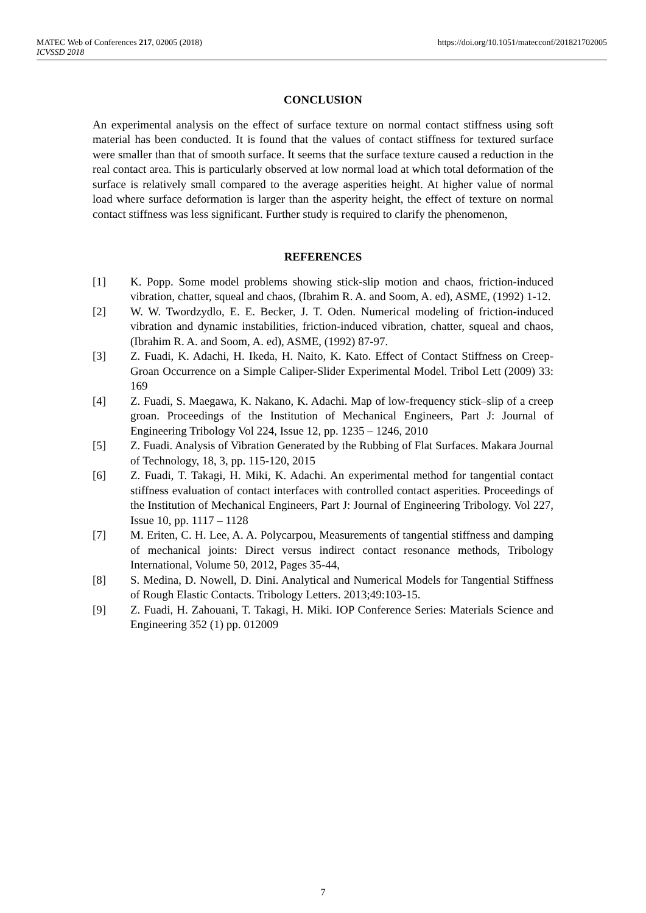https://doi.org/10.1051/matecconf/201821702005 MATEC Web of Conferences 217, 02005 (2018)
ICVSSD 2018
CONCLUSION
An experimental analysis on the effect of surface texture on normal contact stiffness using soft material has been conducted. It is found that the values of contact stiffness for textured surface were smaller than that of smooth surface. It seems that the surface texture caused a reduction in the real contact area. This is particularly observed at low normal load at which total deformation of the surface is relatively small compared to the average asperities height. At higher value of normal load where surface deformation is larger than the asperity height, the effect of texture on normal contact stiffness was less significant. Further study is required to clarify the phenomenon,
REFERENCES
[1] K. Popp. Some model problems showing stick-slip motion and chaos, friction-induced vibration, chatter, squeal and chaos, (Ibrahim R. A. and Soom, A. ed), ASME, (1992) 1-12.
[2] W. W. Twordzydlo, E. E. Becker, J. T. Oden. Numerical modeling of friction-induced vibration and dynamic instabilities, friction-induced vibration, chatter, squeal and chaos, (Ibrahim R. A. and Soom, A. ed), ASME, (1992) 87-97.
[3] Z. Fuadi, K. Adachi, H. Ikeda, H. Naito, K. Kato. Effect of Contact Stiffness on Creep-Groan Occurrence on a Simple Caliper-Slider Experimental Model. Tribol Lett (2009) 33: 169
[4] Z. Fuadi, S. Maegawa, K. Nakano, K. Adachi. Map of low-frequency stick–slip of a creep groan. Proceedings of the Institution of Mechanical Engineers, Part J: Journal of Engineering Tribology Vol 224, Issue 12, pp. 1235 – 1246, 2010
[5] Z. Fuadi. Analysis of Vibration Generated by the Rubbing of Flat Surfaces. Makara Journal of Technology, 18, 3, pp. 115-120, 2015
[6] Z. Fuadi, T. Takagi, H. Miki, K. Adachi. An experimental method for tangential contact stiffness evaluation of contact interfaces with controlled contact asperities. Proceedings of the Institution of Mechanical Engineers, Part J: Journal of Engineering Tribology. Vol 227, Issue 10, pp. 1117 – 1128
[7] M. Eriten, C. H. Lee, A. A. Polycarpou, Measurements of tangential stiffness and damping of mechanical joints: Direct versus indirect contact resonance methods, Tribology International, Volume 50, 2012, Pages 35-44,
[8] S. Medina, D. Nowell, D. Dini. Analytical and Numerical Models for Tangential Stiffness of Rough Elastic Contacts. Tribology Letters. 2013;49:103-15.
[9] Z. Fuadi, H. Zahouani, T. Takagi, H. Miki. IOP Conference Series: Materials Science and Engineering 352 (1) pp. 012009
7